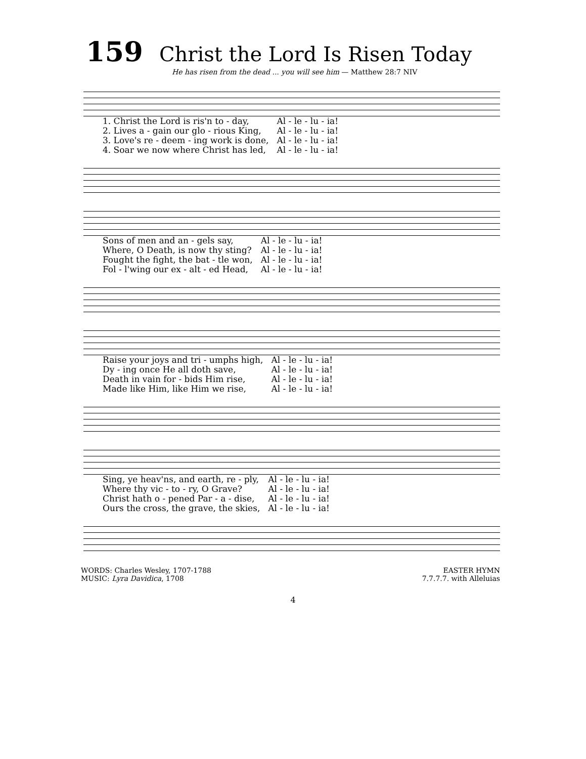159 Christ the Lord Is Risen Today
He has risen from the dead ... you will see him — Matthew 28:7 NIV
| 1. Christ the Lord is ris'n to - day, | Al - le - lu - ia! |
| 2. Lives a - gain our glo - rious King, | Al - le - lu - ia! |
| 3. Love's re - deem - ing work is done, | Al - le - lu - ia! |
| 4. Soar we now where Christ has led, | Al - le - lu - ia! |
| Sons of men and an - gels say, | Al - le - lu - ia! |
| Where, O Death, is now thy sting? | Al - le - lu - ia! |
| Fought the fight, the bat - tle won, | Al - le - lu - ia! |
| Fol - l'wing our ex - alt - ed Head, | Al - le - lu - ia! |
| Raise your joys and tri - umphs high, | Al - le - lu - ia! |
| Dy - ing once He all doth save, | Al - le - lu - ia! |
| Death in vain for - bids Him rise, | Al - le - lu - ia! |
| Made like Him, like Him we rise, | Al - le - lu - ia! |
| Sing, ye heav'ns, and earth, re - ply, | Al - le - lu - ia! |
| Where thy vic - to - ry, O Grave? | Al - le - lu - ia! |
| Christ hath o - pened Par - a - dise, | Al - le - lu - ia! |
| Ours the cross, the grave, the skies, | Al - le - lu - ia! |
WORDS: Charles Wesley, 1707-1788
MUSIC: Lyra Davidica, 1708
EASTER HYMN
7.7.7.7. with Alleluias
4